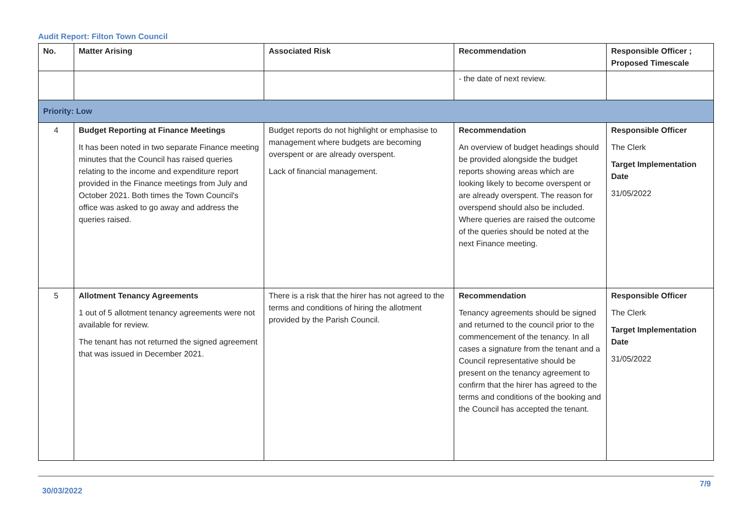Audit Report: Filton Town Council
| No. | Matter Arising | Associated Risk | Recommendation | Responsible Officer ; Proposed Timescale |
| --- | --- | --- | --- | --- |
| | | | - the date of next review. | |
| Priority: Low | | | | |
| 4 | Budget Reporting at Finance Meetings It has been noted in two separate Finance meeting minutes that the Council has raised queries relating to the income and expenditure report provided in the Finance meetings from July and October 2021. Both times the Town Council's office was asked to go away and address the queries raised. | Budget reports do not highlight or emphasise to management where budgets are becoming overspent or are already overspent. Lack of financial management. | Recommendation An overview of budget headings should be provided alongside the budget reports showing areas which are looking likely to become overspent or are already overspent. The reason for overspend should also be included. Where queries are raised the outcome of the queries should be noted at the next Finance meeting. | Responsible Officer The Clerk Target Implementation Date 31/05/2022 |
| 5 | Allotment Tenancy Agreements 1 out of 5 allotment tenancy agreements were not available for review. The tenant has not returned the signed agreement that was issued in December 2021. | There is a risk that the hirer has not agreed to the terms and conditions of hiring the allotment provided by the Parish Council. | Recommendation Tenancy agreements should be signed and returned to the council prior to the commencement of the tenancy. In all cases a signature from the tenant and a Council representative should be present on the tenancy agreement to confirm that the hirer has agreed to the terms and conditions of the booking and the Council has accepted the tenant. | Responsible Officer The Clerk Target Implementation Date 31/05/2022 |
30/03/2022 7/9